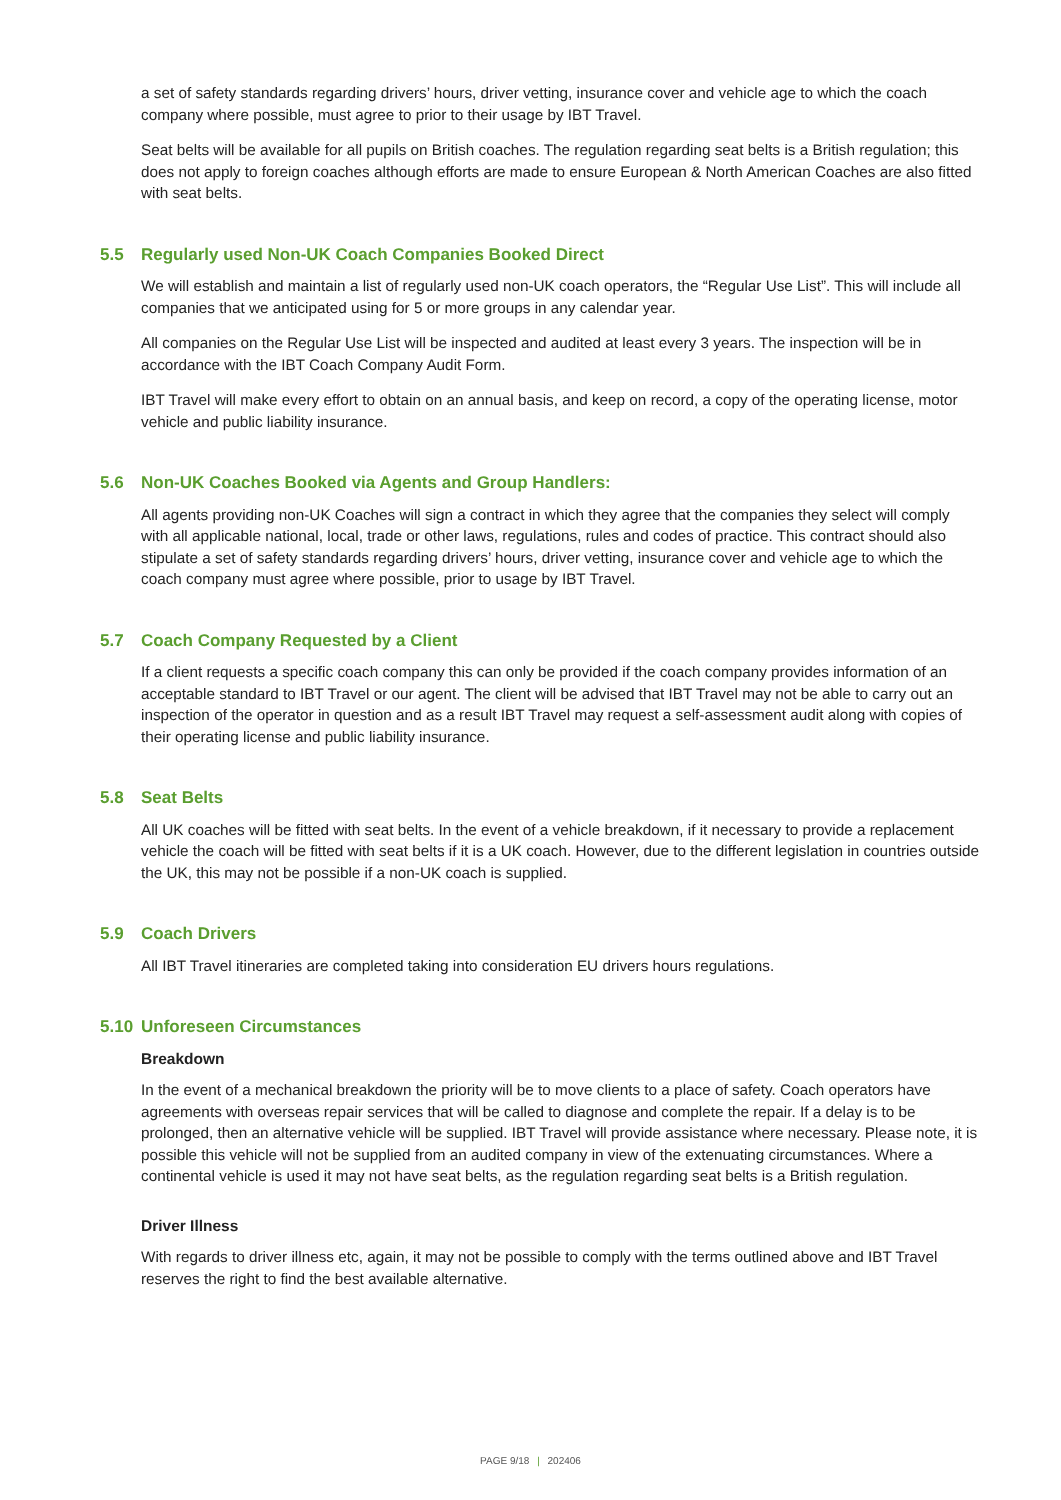a set of safety standards regarding drivers’ hours, driver vetting, insurance cover and vehicle age to which the coach company where possible, must agree to prior to their usage by IBT Travel.
Seat belts will be available for all pupils on British coaches. The regulation regarding seat belts is a British regulation; this does not apply to foreign coaches although efforts are made to ensure European & North American Coaches are also fitted with seat belts.
5.5 Regularly used Non-UK Coach Companies Booked Direct
We will establish and maintain a list of regularly used non-UK coach operators, the “Regular Use List”. This will include all companies that we anticipated using for 5 or more groups in any calendar year.
All companies on the Regular Use List will be inspected and audited at least every 3 years. The inspection will be in accordance with the IBT Coach Company Audit Form.
IBT Travel will make every effort to obtain on an annual basis, and keep on record, a copy of the operating license, motor vehicle and public liability insurance.
5.6 Non-UK Coaches Booked via Agents and Group Handlers:
All agents providing non-UK Coaches will sign a contract in which they agree that the companies they select will comply with all applicable national, local, trade or other laws, regulations, rules and codes of practice. This contract should also stipulate a set of safety standards regarding drivers’ hours, driver vetting, insurance cover and vehicle age to which the coach company must agree where possible, prior to usage by IBT Travel.
5.7 Coach Company Requested by a Client
If a client requests a specific coach company this can only be provided if the coach company provides information of an acceptable standard to IBT Travel or our agent. The client will be advised that IBT Travel may not be able to carry out an inspection of the operator in question and as a result IBT Travel may request a self-assessment audit along with copies of their operating license and public liability insurance.
5.8 Seat Belts
All UK coaches will be fitted with seat belts. In the event of a vehicle breakdown, if it necessary to provide a replacement vehicle the coach will be fitted with seat belts if it is a UK coach. However, due to the different legislation in countries outside the UK, this may not be possible if a non-UK coach is supplied.
5.9 Coach Drivers
All IBT Travel itineraries are completed taking into consideration EU drivers hours regulations.
5.10 Unforeseen Circumstances
Breakdown
In the event of a mechanical breakdown the priority will be to move clients to a place of safety. Coach operators have agreements with overseas repair services that will be called to diagnose and complete the repair. If a delay is to be prolonged, then an alternative vehicle will be supplied. IBT Travel will provide assistance where necessary. Please note, it is possible this vehicle will not be supplied from an audited company in view of the extenuating circumstances. Where a continental vehicle is used it may not have seat belts, as the regulation regarding seat belts is a British regulation.
Driver Illness
With regards to driver illness etc, again, it may not be possible to comply with the terms outlined above and IBT Travel reserves the right to find the best available alternative.
PAGE 9/18 | 202406